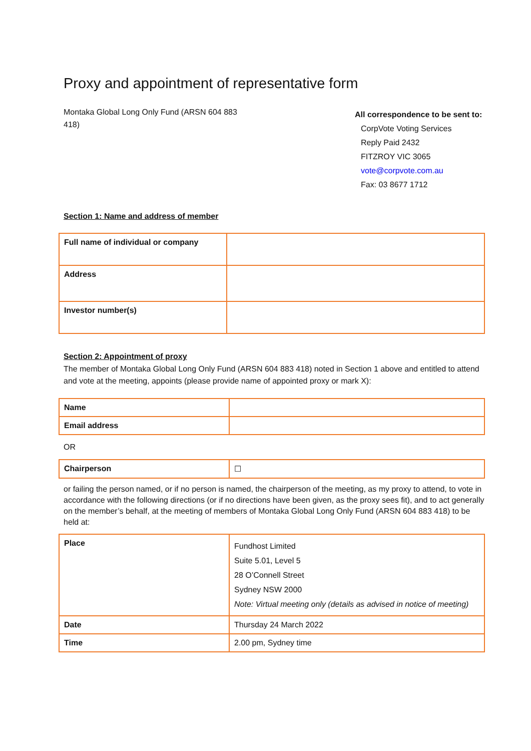Proxy and appointment of representative form
Montaka Global Long Only Fund (ARSN 604 883 418)
All correspondence to be sent to:
CorpVote Voting Services
Reply Paid 2432
FITZROY VIC 3065
vote@corpvote.com.au
Fax: 03 8677 1712
Section 1: Name and address of member
| Full name of individual or company | |
| Address | |
| Investor number(s) | |
Section 2: Appointment of proxy
The member of Montaka Global Long Only Fund (ARSN 604 883 418) noted in Section 1 above and entitled to attend and vote at the meeting, appoints (please provide name of appointed proxy or mark X):
| Name | |
| Email address | |
OR
| Chairperson | ☐ |
or failing the person named, or if no person is named, the chairperson of the meeting, as my proxy to attend, to vote in accordance with the following directions (or if no directions have been given, as the proxy sees fit), and to act generally on the member’s behalf, at the meeting of members of Montaka Global Long Only Fund (ARSN 604 883 418) to be held at:
| Place | Fundhost Limited Suite 5.01, Level 5 28 O’Connell Street Sydney NSW 2000 Note: Virtual meeting only (details as advised in notice of meeting) |
| Date | Thursday 24 March 2022 |
| Time | 2.00 pm, Sydney time |